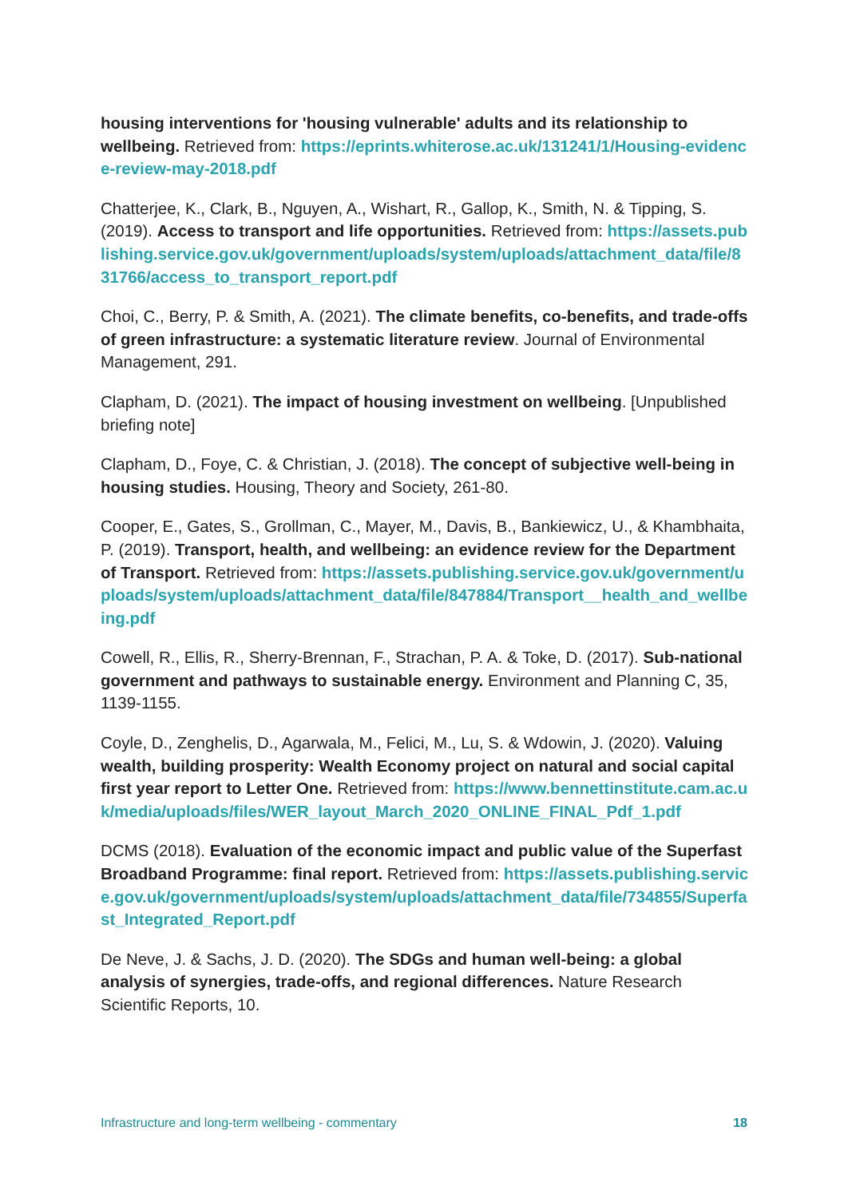housing interventions for 'housing vulnerable' adults and its relationship to wellbeing. Retrieved from: https://eprints.whiterose.ac.uk/131241/1/Housing-evidence-review-may-2018.pdf
Chatterjee, K., Clark, B., Nguyen, A., Wishart, R., Gallop, K., Smith, N. & Tipping, S. (2019). Access to transport and life opportunities. Retrieved from: https://assets.publishing.service.gov.uk/government/uploads/system/uploads/attachment_data/file/831766/access_to_transport_report.pdf
Choi, C., Berry, P. & Smith, A. (2021). The climate benefits, co-benefits, and trade-offs of green infrastructure: a systematic literature review. Journal of Environmental Management, 291.
Clapham, D. (2021). The impact of housing investment on wellbeing. [Unpublished briefing note]
Clapham, D., Foye, C. & Christian, J. (2018). The concept of subjective well-being in housing studies. Housing, Theory and Society, 261-80.
Cooper, E., Gates, S., Grollman, C., Mayer, M., Davis, B., Bankiewicz, U., & Khambhaita, P. (2019). Transport, health, and wellbeing: an evidence review for the Department of Transport. Retrieved from: https://assets.publishing.service.gov.uk/government/uploads/system/uploads/attachment_data/file/847884/Transport__health_and_wellbeing.pdf
Cowell, R., Ellis, R., Sherry-Brennan, F., Strachan, P. A. & Toke, D. (2017). Sub-national government and pathways to sustainable energy. Environment and Planning C, 35, 1139-1155.
Coyle, D., Zenghelis, D., Agarwala, M., Felici, M., Lu, S. & Wdowin, J. (2020). Valuing wealth, building prosperity: Wealth Economy project on natural and social capital first year report to Letter One. Retrieved from: https://www.bennettinstitute.cam.ac.uk/media/uploads/files/WER_layout_March_2020_ONLINE_FINAL_Pdf_1.pdf
DCMS (2018). Evaluation of the economic impact and public value of the Superfast Broadband Programme: final report. Retrieved from: https://assets.publishing.service.gov.uk/government/uploads/system/uploads/attachment_data/file/734855/Superfast_Integrated_Report.pdf
De Neve, J. & Sachs, J. D. (2020). The SDGs and human well-being: a global analysis of synergies, trade-offs, and regional differences. Nature Research Scientific Reports, 10.
Infrastructure and long-term wellbeing - commentary 18